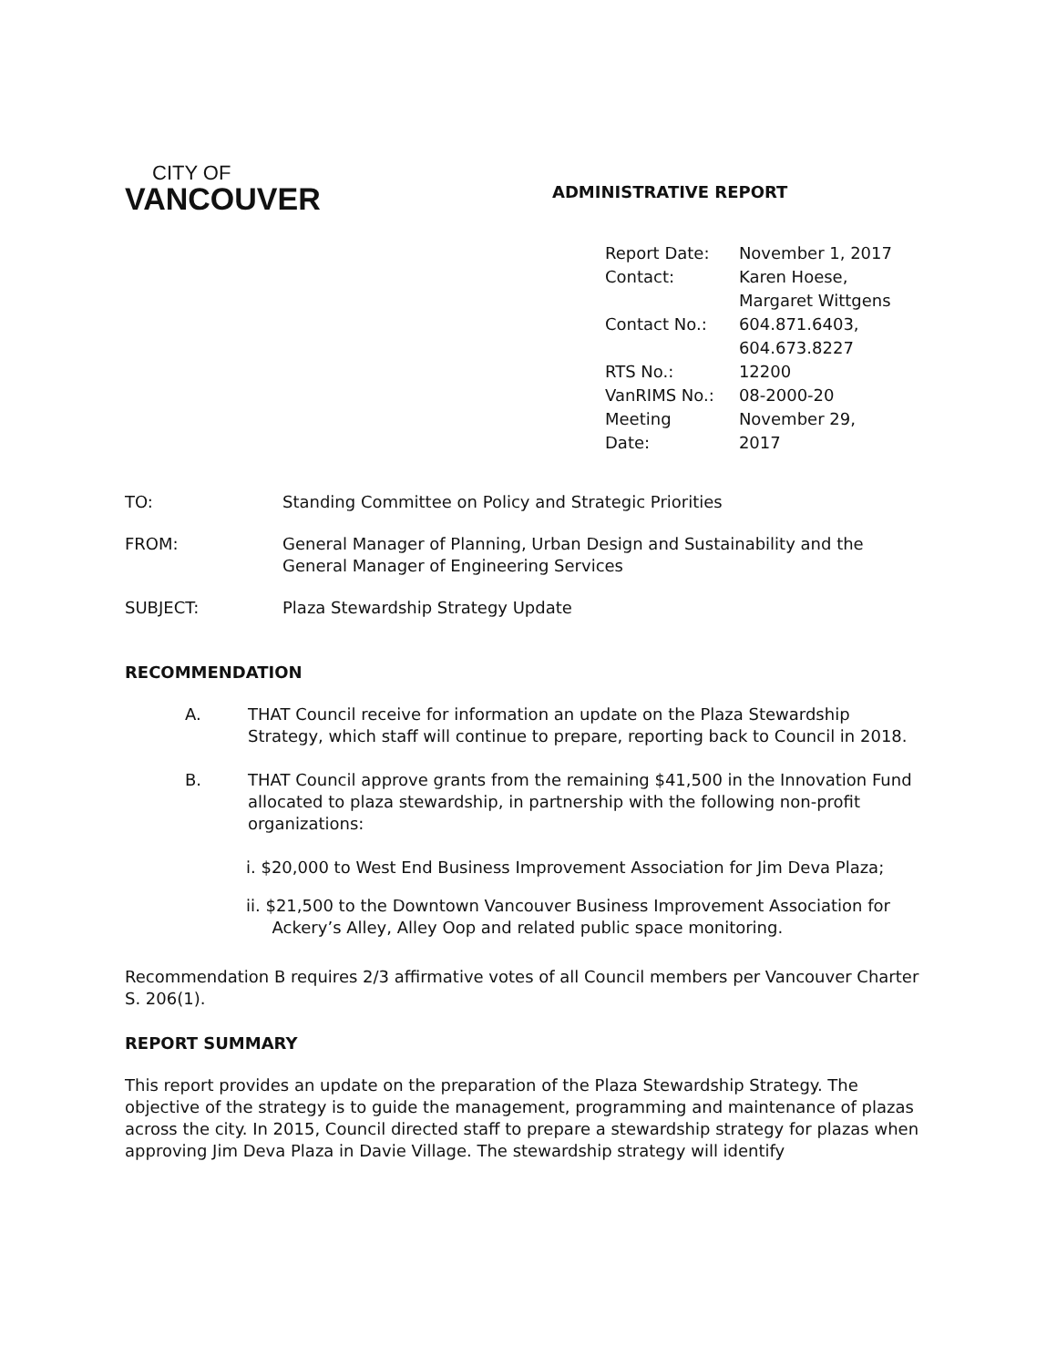CITY OF
VANCOUVER
ADMINISTRATIVE REPORT
| Report Date: | November 1, 2017 |
| Contact: | Karen Hoese, Margaret Wittgens |
| Contact No.: | 604.871.6403, 604.673.8227 |
| RTS No.: | 12200 |
| VanRIMS No.: | 08-2000-20 |
| Meeting Date: | November 29, 2017 |
| TO: | Standing Committee on Policy and Strategic Priorities |
| FROM: | General Manager of Planning, Urban Design and Sustainability and the General Manager of Engineering Services |
| SUBJECT: | Plaza Stewardship Strategy Update |
RECOMMENDATION
A. THAT Council receive for information an update on the Plaza Stewardship Strategy, which staff will continue to prepare, reporting back to Council in 2018.
B. THAT Council approve grants from the remaining $41,500 in the Innovation Fund allocated to plaza stewardship, in partnership with the following non-profit organizations:
i. $20,000 to West End Business Improvement Association for Jim Deva Plaza;
ii. $21,500 to the Downtown Vancouver Business Improvement Association for
Ackery’s Alley, Alley Oop and related public space monitoring.
Recommendation B requires 2/3 affirmative votes of all Council members per Vancouver Charter S. 206(1).
REPORT SUMMARY
This report provides an update on the preparation of the Plaza Stewardship Strategy. The objective of the strategy is to guide the management, programming and maintenance of plazas across the city. In 2015, Council directed staff to prepare a stewardship strategy for plazas when approving Jim Deva Plaza in Davie Village. The stewardship strategy will identify